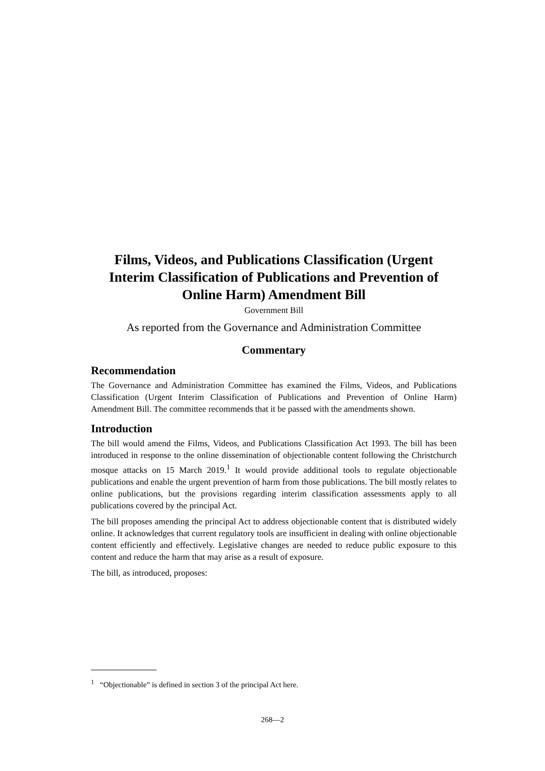Films, Videos, and Publications Classification (Urgent Interim Classification of Publications and Prevention of Online Harm) Amendment Bill
Government Bill
As reported from the Governance and Administration Committee
Commentary
Recommendation
The Governance and Administration Committee has examined the Films, Videos, and Publications Classification (Urgent Interim Classification of Publications and Prevention of Online Harm) Amendment Bill. The committee recommends that it be passed with the amendments shown.
Introduction
The bill would amend the Films, Videos, and Publications Classification Act 1993. The bill has been introduced in response to the online dissemination of objectionable content following the Christchurch mosque attacks on 15 March 2019.<sup>1</sup> It would provide additional tools to regulate objectionable publications and enable the urgent prevention of harm from those publications. The bill mostly relates to online publications, but the provisions regarding interim classification assessments apply to all publications covered by the principal Act.
The bill proposes amending the principal Act to address objectionable content that is distributed widely online. It acknowledges that current regulatory tools are insufficient in dealing with online objectionable content efficiently and effectively. Legislative changes are needed to reduce public exposure to this content and reduce the harm that may arise as a result of exposure.
The bill, as introduced, proposes:
<sup>1</sup> “Objectionable” is defined in section 3 of the principal Act here.
268—2